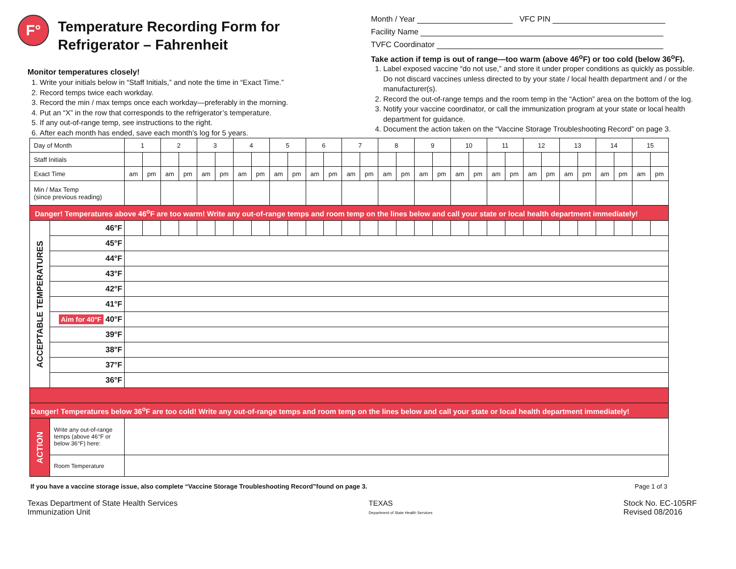F°
Temperature Recording Form for Refrigerator – Fahrenheit
Monitor temperatures closely!
1. Write your initials below in “Staff Initials,” and note the time in “Exact Time.”
2. Record temps twice each workday.
3. Record the min / max temps once each workday—preferably in the morning.
4. Put an “X” in the row that corresponds to the refrigerator’s temperature.
5. If any out-of-range temp, see instructions to the right.
6. After each month has ended, save each month’s log for 5 years.
Month / Year VFC PIN
Facility Name
TVFC Coordinator
Take action if temp is out of range—too warm (above 46<sup>o</sup>F) or too cold (below 36<sup>o</sup>F).
1. Label exposed vaccine “do not use,” and store it under proper conditions as quickly as possible. Do not discard vaccines unless directed to by your state / local health department and / or the manufacturer(s).
2. Record the out-of-range temps and the room temp in the “Action” area on the bottom of the log.
3. Notify your vaccine coordinator, or call the immunization program at your state or local health department for guidance.
4. Document the action taken on the “Vaccine Storage Troubleshooting Record” on page 3.
| Day of Month | | 1 | | 2 | | 3 | | 4 | | 5 | | 6 | | 7 | | 8 | | 9 | | 10 | | 11 | | 12 | | 13 | | 14 | | 15 | |
| Staff Initials | | | | | | | | | | | | | | | | | | | | | | | | | | | | | | | |
| Exact Time | | am | pm | am | pm | am | pm | am | pm | am | pm | am | pm | am | pm | am | pm | am | pm | am | pm | am | pm | am | pm | am | pm | am | pm | am | pm |
| Min / Max Temp (since previous reading) | | | | | | | | | | | | | | | | | | | | | | | | | | | | | | | |
| Danger! Temperatures above 46<sup>o</sup>F are too warm! Write any out-of-range temps and room temp on the lines below and call your state or local health department immediately! | | | | | | | | | | | | | | | | | | | | | | | | | | | | | | | |
| ACCEPTABLE TEMPERATURES | 46°F | | | | | | | | | | | | | | | | | | | | | | | | | | | | | | |
| | 45°F | | | | | | | | | | | | | | | | | | | | | | | | | | | | | | |
| | 44°F | | | | | | | | | | | | | | | | | | | | | | | | | | | | | | |
| | 43°F | | | | | | | | | | | | | | | | | | | | | | | | | | | | | | |
| | 42°F | | | | | | | | | | | | | | | | | | | | | | | | | | | | | | |
| | 41°F | | | | | | | | | | | | | | | | | | | | | | | | | | | | | | |
| | Aim for 40°F 40°F | | | | | | | | | | | | | | | | | | | | | | | | | | | | | | |
| | 39°F | | | | | | | | | | | | | | | | | | | | | | | | | | | | | | |
| | 38°F | | | | | | | | | | | | | | | | | | | | | | | | | | | | | | |
| | 37°F | | | | | | | | | | | | | | | | | | | | | | | | | | | | | | |
| | 36°F | | | | | | | | | | | | | | | | | | | | | | | | | | | | | | |
| Danger! Temperatures below 36<sup>o</sup>F are too cold! Write any out-of-range temps and room temp on the lines below and call your state or local health department immediately! | | | | | | | | | | | | | | | | | | | | | | | | | | | | | | | |
| ACTION | Write any out-of-range temps (above 46°F or below 36°F) here: | | | | | | | | | | | | | | | | | | | | | | | | | | | | | | |
| | Room Temperature | | | | | | | | | | | | | | | | | | | | | | | | | | | | | | |
If you have a vaccine storage issue, also complete “Vaccine Storage Troubleshooting Record”found on page 3. Page 1 of 3
Texas Department of State Health Services
Immunization Unit
TEXAS
Department of State Health Services
Stock No. EC-105RF
Revised 08/2016